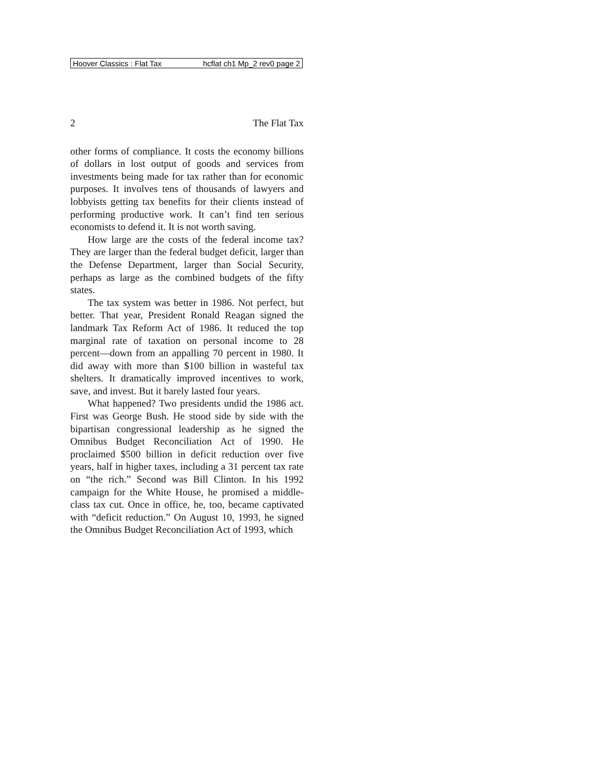Hoover Classics : Flat Tax hcflat ch1 Mp_2 rev0 page 2
2 The Flat Tax
other forms of compliance. It costs the economy billions of dollars in lost output of goods and services from investments being made for tax rather than for economic purposes. It involves tens of thousands of lawyers and lobbyists getting tax benefits for their clients instead of performing productive work. It can’t find ten serious economists to defend it. It is not worth saving.
How large are the costs of the federal income tax? They are larger than the federal budget deficit, larger than the Defense Department, larger than Social Security, perhaps as large as the combined budgets of the fifty states.
The tax system was better in 1986. Not perfect, but better. That year, President Ronald Reagan signed the landmark Tax Reform Act of 1986. It reduced the top marginal rate of taxation on personal income to 28 percent—down from an appalling 70 percent in 1980. It did away with more than $100 billion in wasteful tax shelters. It dramatically improved incentives to work, save, and invest. But it barely lasted four years.
What happened? Two presidents undid the 1986 act. First was George Bush. He stood side by side with the bipartisan congressional leadership as he signed the Omnibus Budget Reconciliation Act of 1990. He proclaimed $500 billion in deficit reduction over five years, half in higher taxes, including a 31 percent tax rate on “the rich.” Second was Bill Clinton. In his 1992 campaign for the White House, he promised a middle-class tax cut. Once in office, he, too, became captivated with “deficit reduction.” On August 10, 1993, he signed the Omnibus Budget Reconciliation Act of 1993, which